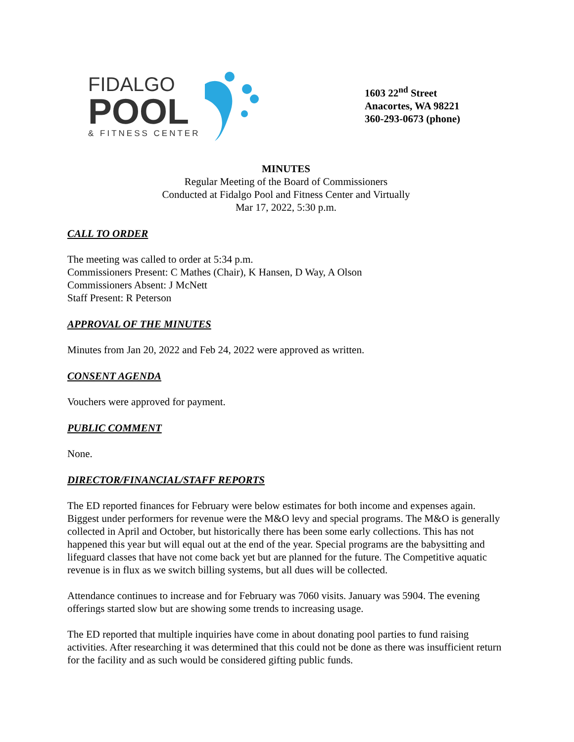FIDALGO
POOL
& FITNESS CENTER
1603 22<sup>nd</sup> Street
Anacortes, WA 98221
360-293-0673 (phone)
MINUTES
Regular Meeting of the Board of Commissioners
Conducted at Fidalgo Pool and Fitness Center and Virtually
Mar 17, 2022, 5:30 p.m.
CALL TO ORDER
The meeting was called to order at 5:34 p.m.
Commissioners Present: C Mathes (Chair), K Hansen, D Way, A Olson
Commissioners Absent: J McNett
Staff Present: R Peterson
APPROVAL OF THE MINUTES
Minutes from Jan 20, 2022 and Feb 24, 2022 were approved as written.
CONSENT AGENDA
Vouchers were approved for payment.
PUBLIC COMMENT
None.
DIRECTOR/FINANCIAL/STAFF REPORTS
The ED reported finances for February were below estimates for both income and expenses again. Biggest under performers for revenue were the M&O levy and special programs. The M&O is generally collected in April and October, but historically there has been some early collections. This has not happened this year but will equal out at the end of the year. Special programs are the babysitting and lifeguard classes that have not come back yet but are planned for the future. The Competitive aquatic revenue is in flux as we switch billing systems, but all dues will be collected.
Attendance continues to increase and for February was 7060 visits. January was 5904. The evening offerings started slow but are showing some trends to increasing usage.
The ED reported that multiple inquiries have come in about donating pool parties to fund raising activities. After researching it was determined that this could not be done as there was insufficient return for the facility and as such would be considered gifting public funds.